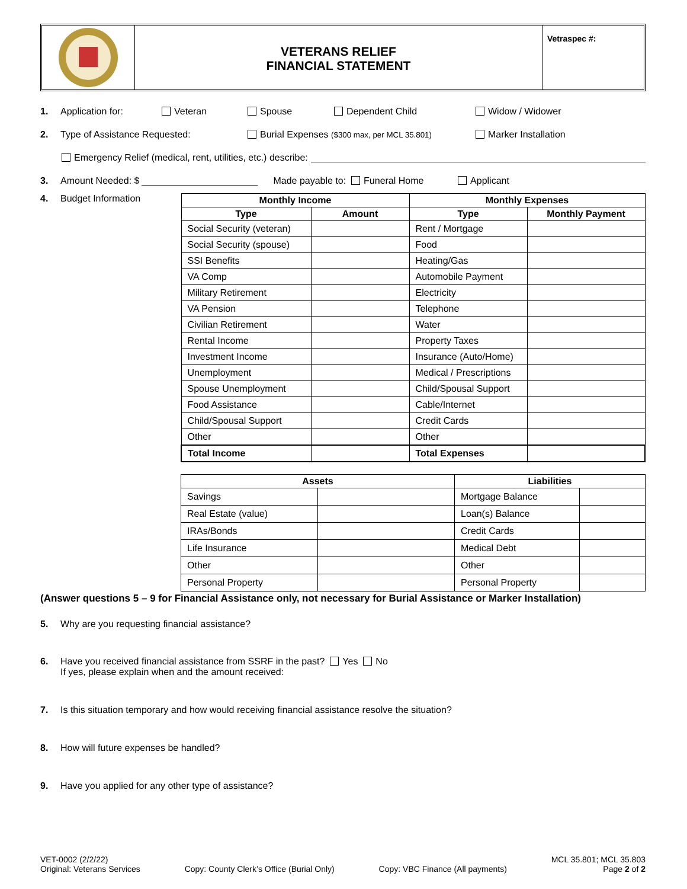VETERANS RELIEF
FINANCIAL STATEMENT
Vetraspec #:
1. Application for: Veteran Spouse Dependent Child Widow / Widower
2. Type of Assistance Requested: Burial Expenses ($300 max, per MCL 35.801) Marker Installation
Emergency Relief (medical, rent, utilities, etc.) describe:
3. Amount Needed: $ Made payable to: Funeral Home Applicant
4. Budget Information
| Monthly Income | | Monthly Expenses | |
| --- | --- | --- | --- |
| Type | Amount | Type | Monthly Payment |
| Social Security (veteran) | | Rent / Mortgage | |
| Social Security (spouse) | | Food | |
| SSI Benefits | | Heating/Gas | |
| VA Comp | | Automobile Payment | |
| Military Retirement | | Electricity | |
| VA Pension | | Telephone | |
| Civilian Retirement | | Water | |
| Rental Income | | Property Taxes | |
| Investment Income | | Insurance (Auto/Home) | |
| Unemployment | | Medical / Prescriptions | |
| Spouse Unemployment | | Child/Spousal Support | |
| Food Assistance | | Cable/Internet | |
| Child/Spousal Support | | Credit Cards | |
| Other | | Other | |
| Total Income | | Total Expenses | |
| Assets | | Liabilities | |
| --- | --- | --- | --- |
| Savings | | Mortgage Balance | |
| Real Estate (value) | | Loan(s) Balance | |
| IRAs/Bonds | | Credit Cards | |
| Life Insurance | | Medical Debt | |
| Other | | Other | |
| Personal Property | | Personal Property | |
(Answer questions 5 – 9 for Financial Assistance only, not necessary for Burial Assistance or Marker Installation)
5. Why are you requesting financial assistance?
6. Have you received financial assistance from SSRF in the past? Yes No
If yes, please explain when and the amount received:
7. Is this situation temporary and how would receiving financial assistance resolve the situation?
8. How will future expenses be handled?
9. Have you applied for any other type of assistance?
VET-0002 (2/2/22)
Original: Veterans Services
Copy: County Clerk’s Office (Burial Only)
Copy: VBC Finance (All payments)
MCL 35.801; MCL 35.803
Page 2 of 2